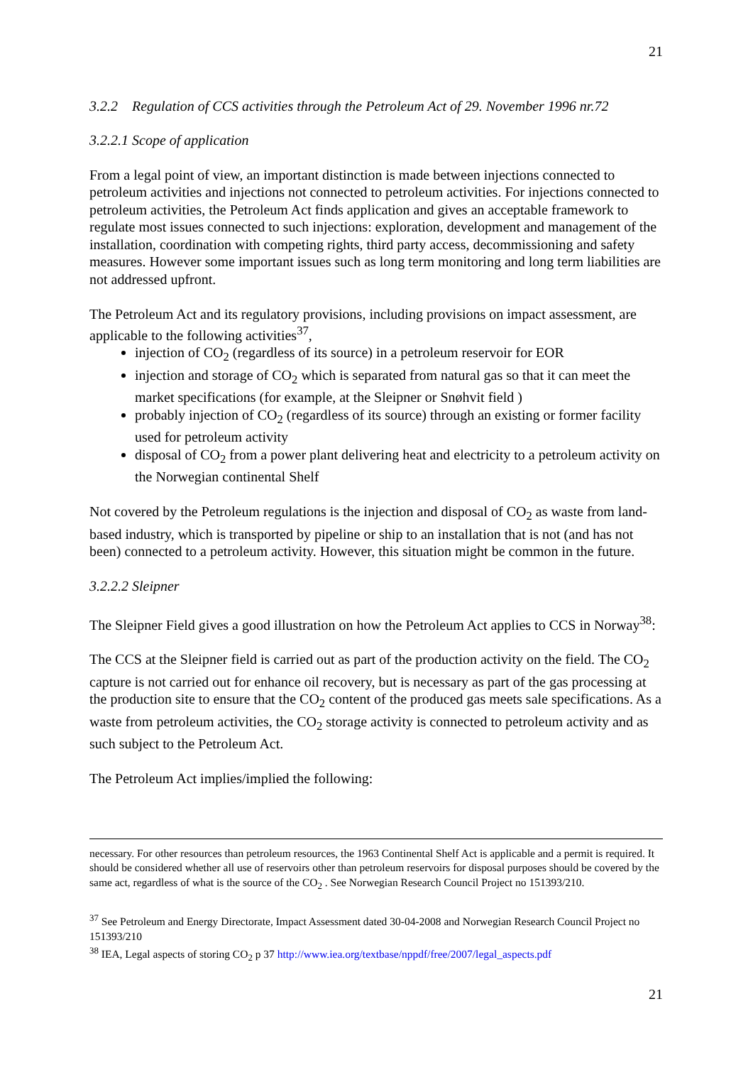21
3.2.2 Regulation of CCS activities through the Petroleum Act of 29. November 1996 nr.72
3.2.2.1 Scope of application
From a legal point of view, an important distinction is made between injections connected to petroleum activities and injections not connected to petroleum activities. For injections connected to petroleum activities, the Petroleum Act finds application and gives an acceptable framework to regulate most issues connected to such injections: exploration, development and management of the installation, coordination with competing rights, third party access, decommissioning and safety measures. However some important issues such as long term monitoring and long term liabilities are not addressed upfront.
The Petroleum Act and its regulatory provisions, including provisions on impact assessment, are applicable to the following activities<sup>37</sup>,
injection of CO<sub>2</sub> (regardless of its source) in a petroleum reservoir for EOR
injection and storage of CO<sub>2</sub> which is separated from natural gas so that it can meet the market specifications (for example, at the Sleipner or Snøhvit field )
probably injection of CO<sub>2</sub> (regardless of its source) through an existing or former facility used for petroleum activity
disposal of CO<sub>2</sub> from a power plant delivering heat and electricity to a petroleum activity on the Norwegian continental Shelf
Not covered by the Petroleum regulations is the injection and disposal of CO<sub>2</sub> as waste from land-based industry, which is transported by pipeline or ship to an installation that is not (and has not been) connected to a petroleum activity. However, this situation might be common in the future.
3.2.2.2 Sleipner
The Sleipner Field gives a good illustration on how the Petroleum Act applies to CCS in Norway<sup>38</sup>:
The CCS at the Sleipner field is carried out as part of the production activity on the field. The CO<sub>2</sub> capture is not carried out for enhance oil recovery, but is necessary as part of the gas processing at the production site to ensure that the CO<sub>2</sub> content of the produced gas meets sale specifications. As a waste from petroleum activities, the CO<sub>2</sub> storage activity is connected to petroleum activity and as such subject to the Petroleum Act.
The Petroleum Act implies/implied the following:
necessary. For other resources than petroleum resources, the 1963 Continental Shelf Act is applicable and a permit is required. It should be considered whether all use of reservoirs other than petroleum reservoirs for disposal purposes should be covered by the same act, regardless of what is the source of the CO<sub>2</sub> . See Norwegian Research Council Project no 151393/210.
<sup>37</sup> See Petroleum and Energy Directorate, Impact Assessment dated 30-04-2008 and Norwegian Research Council Project no 151393/210
<sup>38</sup> IEA, Legal aspects of storing CO<sub>2</sub> p 37 http://www.iea.org/textbase/nppdf/free/2007/legal_aspects.pdf
21